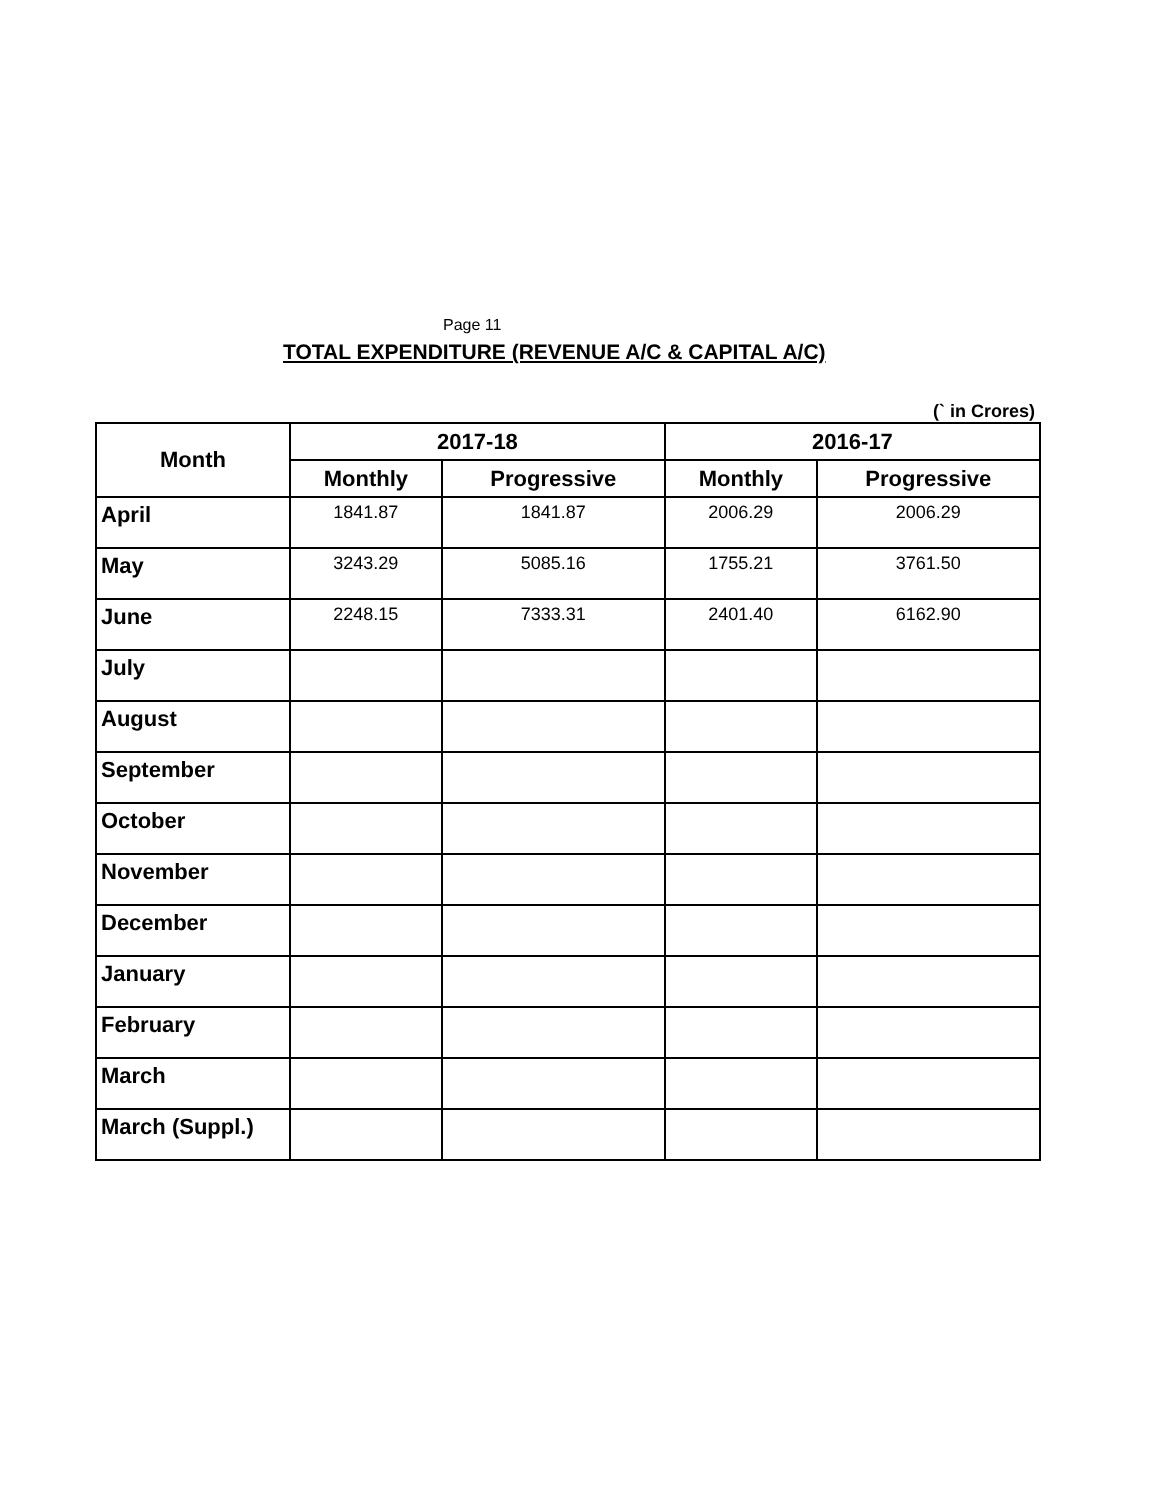Page 11
TOTAL EXPENDITURE (REVENUE A/C & CAPITAL A/C)
(` in Crores)
| Month | 2017-18 | | 2016-17 | |
| --- | --- | --- | --- | --- |
| | Monthly | Progressive | Monthly | Progressive |
| April | 1841.87 | 1841.87 | 2006.29 | 2006.29 |
| May | 3243.29 | 5085.16 | 1755.21 | 3761.50 |
| June | 2248.15 | 7333.31 | 2401.40 | 6162.90 |
| July | | | | |
| August | | | | |
| September | | | | |
| October | | | | |
| November | | | | |
| December | | | | |
| January | | | | |
| February | | | | |
| March | | | | |
| March (Suppl.) | | | | |